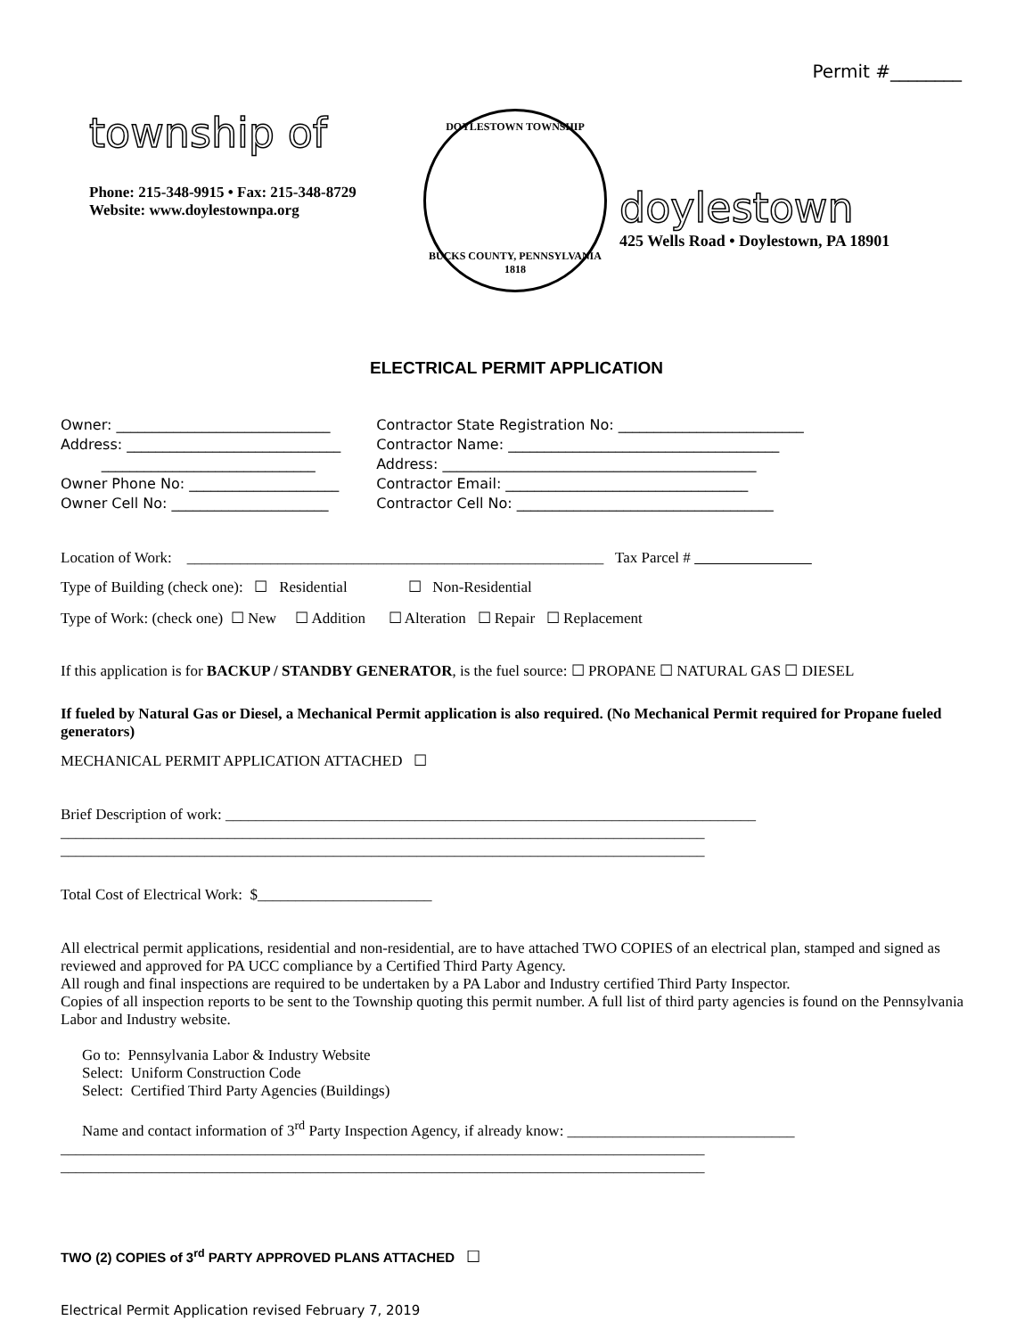Permit #________
township of
DOYLESTOWN TOWNSHIP
BUCKS COUNTY, PENNSYLVANIA 1818
Phone: 215-348-9915 • Fax: 215-348-8729
Website: www.doylestownpa.org
doylestown
425 Wells Road • Doylestown, PA 18901
ELECTRICAL PERMIT APPLICATION
Owner: ______________________________
Address: ______________________________
______________________________
Owner Phone No: _____________________
Owner Cell No: ______________________
Contractor State Registration No: __________________________
Contractor Name: ______________________________________
Address: ____________________________________________
Contractor Email: __________________________________
Contractor Cell No: ____________________________________
Location of Work: _______________________________________________________ Tax Parcel #
Type of Building (check one): ☐ Residential ☐ Non-Residential
Type of Work: (check one) ☐ New ☐ Addition ☐ Alteration ☐ Repair ☐ Replacement
If this application is for BACKUP / STANDBY GENERATOR, is the fuel source: ☐ PROPANE ☐ NATURAL GAS ☐ DIESEL
If fueled by Natural Gas or Diesel, a Mechanical Permit application is also required. (No Mechanical Permit required for Propane fueled generators)
MECHANICAL PERMIT APPLICATION ATTACHED ☐
Brief Description of work: ______________________________________________________________________
_____________________________________________________________________________________
_____________________________________________________________________________________
Total Cost of Electrical Work: $_______________________
All electrical permit applications, residential and non-residential, are to have attached TWO COPIES of an electrical plan, stamped and signed as reviewed and approved for PA UCC compliance by a Certified Third Party Agency.
All rough and final inspections are required to be undertaken by a PA Labor and Industry certified Third Party Inspector.
Copies of all inspection reports to be sent to the Township quoting this permit number. A full list of third party agencies is found on the Pennsylvania Labor and Industry website.
Go to: Pennsylvania Labor & Industry Website
Select: Uniform Construction Code
Select: Certified Third Party Agencies (Buildings)
Name and contact information of 3<sup>rd</sup> Party Inspection Agency, if already know: ______________________________
_____________________________________________________________________________________
_____________________________________________________________________________________
TWO (2) COPIES of 3<sup>rd</sup> PARTY APPROVED PLANS ATTACHED ☐
Electrical Permit Application revised February 7, 2019